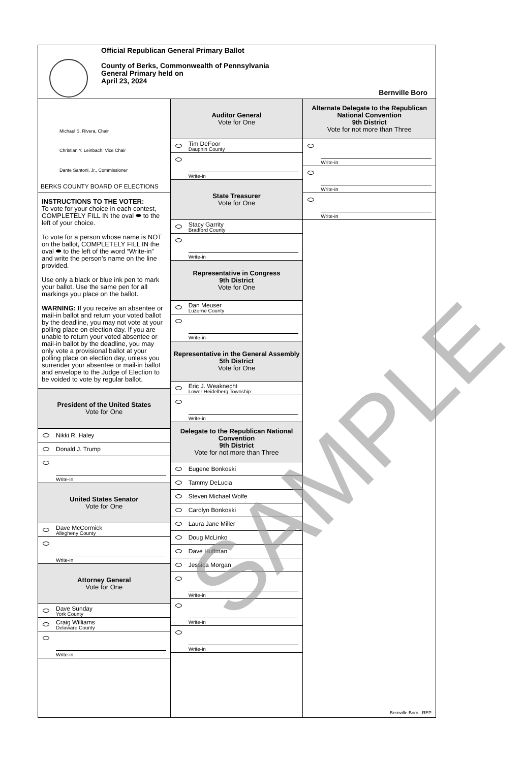Official Republican General Primary Ballot
County of Berks, Commonwealth of Pennsylvania
General Primary held on
April 23, 2024
Bernville Boro
Michael S. Rivera, Chair
Christian Y. Leinbach, Vice Chair
Dante Santoni, Jr., Commissioner
BERKS COUNTY BOARD OF ELECTIONS
INSTRUCTIONS TO THE VOTER:
To vote for your choice in each contest, COMPLETELY FILL IN the oval ⬬ to the left of your choice.
To vote for a person whose name is NOT on the ballot, COMPLETELY FILL IN the oval ⬬ to the left of the word “Write-in” and write the person’s name on the line provided.
Use only a black or blue ink pen to mark your ballot. Use the same pen for all markings you place on the ballot.
WARNING: If you receive an absentee or mail-in ballot and return your voted ballot by the deadline, you may not vote at your polling place on election day. If you are unable to return your voted absentee or mail-in ballot by the deadline, you may only vote a provisional ballot at your polling place on election day, unless you surrender your absentee or mail-in ballot and envelope to the Judge of Election to be voided to vote by regular ballot.
President of the United States
Vote for One
Nikki R. Haley
Donald J. Trump
Write-in
United States Senator
Vote for One
Dave McCormick
Allegheny County
Write-in
Attorney General
Vote for One
Dave Sunday
York County
Craig Williams
Delaware County
Write-in
Auditor General
Vote for One
Tim DeFoor
Dauphin County
Write-in
State Treasurer
Vote for One
Stacy Garrity
Bradford County
Write-in
Representative in Congress
9th District
Vote for One
Dan Meuser
Luzerne County
Write-in
Representative in the General Assembly
5th District
Vote for One
Eric J. Weaknecht
Lower Heidelberg Township
Write-in
Delegate to the Republican National Convention
9th District
Vote for not more than Three
Eugene Bonkoski
Tammy DeLucia
Steven Michael Wolfe
Carolyn Bonkoski
Laura Jane Miller
Doug McLinko
Dave Huffman
Jessica Morgan
Write-in
Write-in
Write-in
Alternate Delegate to the Republican National Convention
9th District
Vote for not more than Three
Write-in
Write-in
Write-in
Bernville Boro REP
SAMPLE